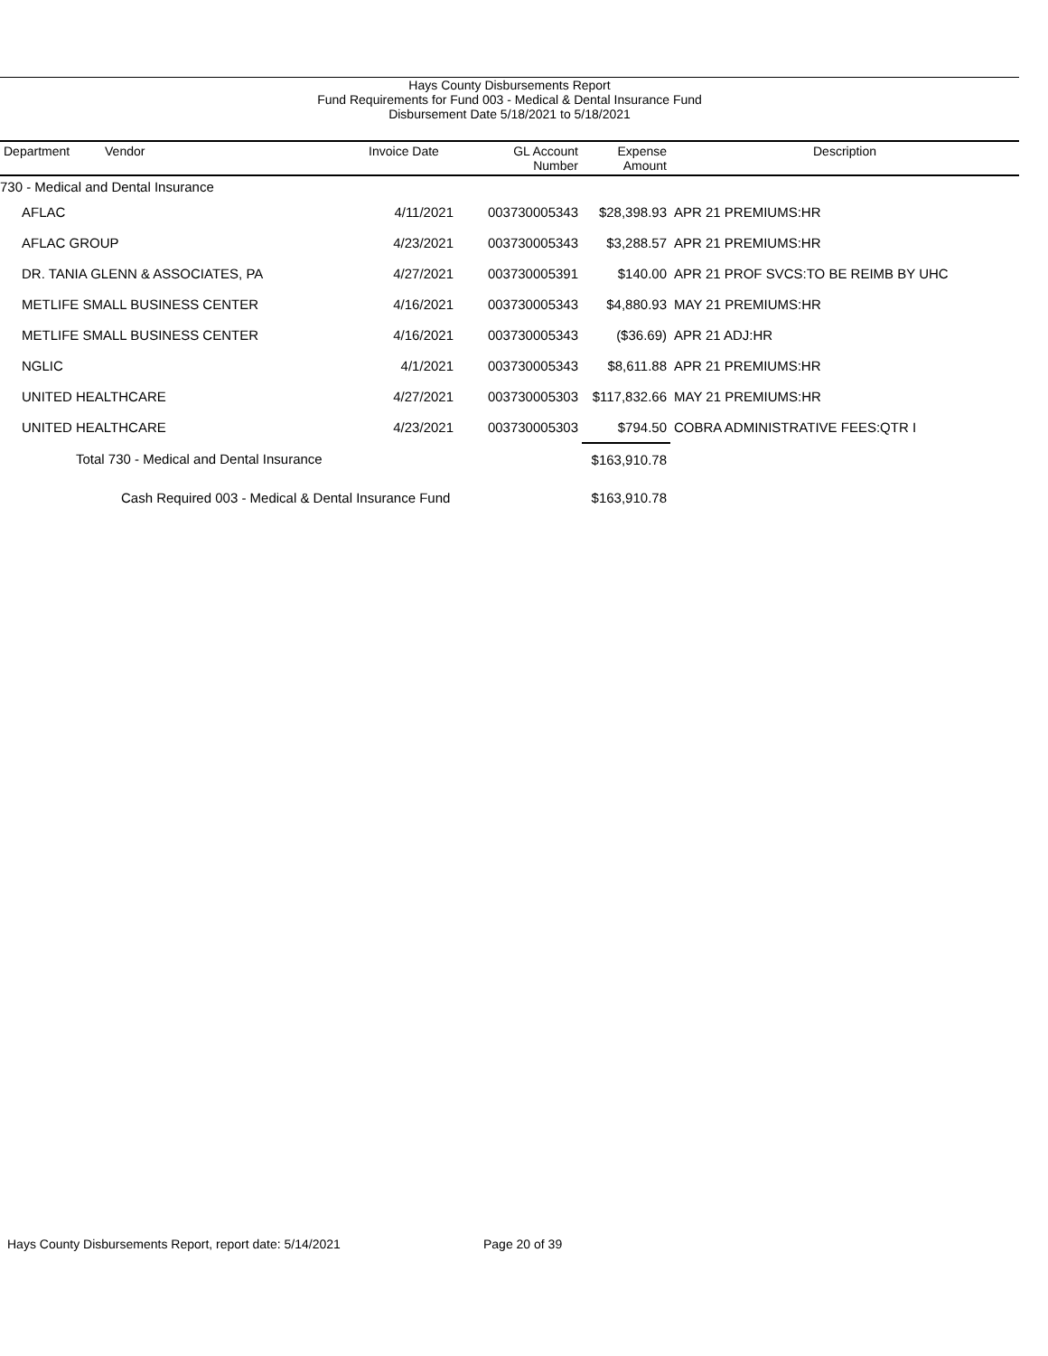Hays County Disbursements Report
Fund Requirements for Fund 003 - Medical & Dental Insurance Fund
Disbursement Date 5/18/2021 to 5/18/2021
| Department Vendor | Invoice Date | GL Account Number | Expense Amount | Description |
| --- | --- | --- | --- | --- |
| 730 - Medical and Dental Insurance | | | | |
| AFLAC | 4/11/2021 | 003730005343 | $28,398.93 | APR 21 PREMIUMS:HR |
| AFLAC GROUP | 4/23/2021 | 003730005343 | $3,288.57 | APR 21 PREMIUMS:HR |
| DR. TANIA GLENN & ASSOCIATES, PA | 4/27/2021 | 003730005391 | $140.00 | APR 21 PROF SVCS:TO BE REIMB BY UHC |
| METLIFE SMALL BUSINESS CENTER | 4/16/2021 | 003730005343 | $4,880.93 | MAY 21 PREMIUMS:HR |
| METLIFE SMALL BUSINESS CENTER | 4/16/2021 | 003730005343 | ($36.69) | APR 21 ADJ:HR |
| NGLIC | 4/1/2021 | 003730005343 | $8,611.88 | APR 21 PREMIUMS:HR |
| UNITED HEALTHCARE | 4/27/2021 | 003730005303 | $117,832.66 | MAY 21 PREMIUMS:HR |
| UNITED HEALTHCARE | 4/23/2021 | 003730005303 | $794.50 | COBRA ADMINISTRATIVE FEES:QTR I |
| Total 730 - Medical and Dental Insurance | | | $163,910.78 | |
| Cash Required 003 - Medical & Dental Insurance Fund | | | $163,910.78 | |
Hays County Disbursements Report, report date: 5/14/2021
Page 20 of 39